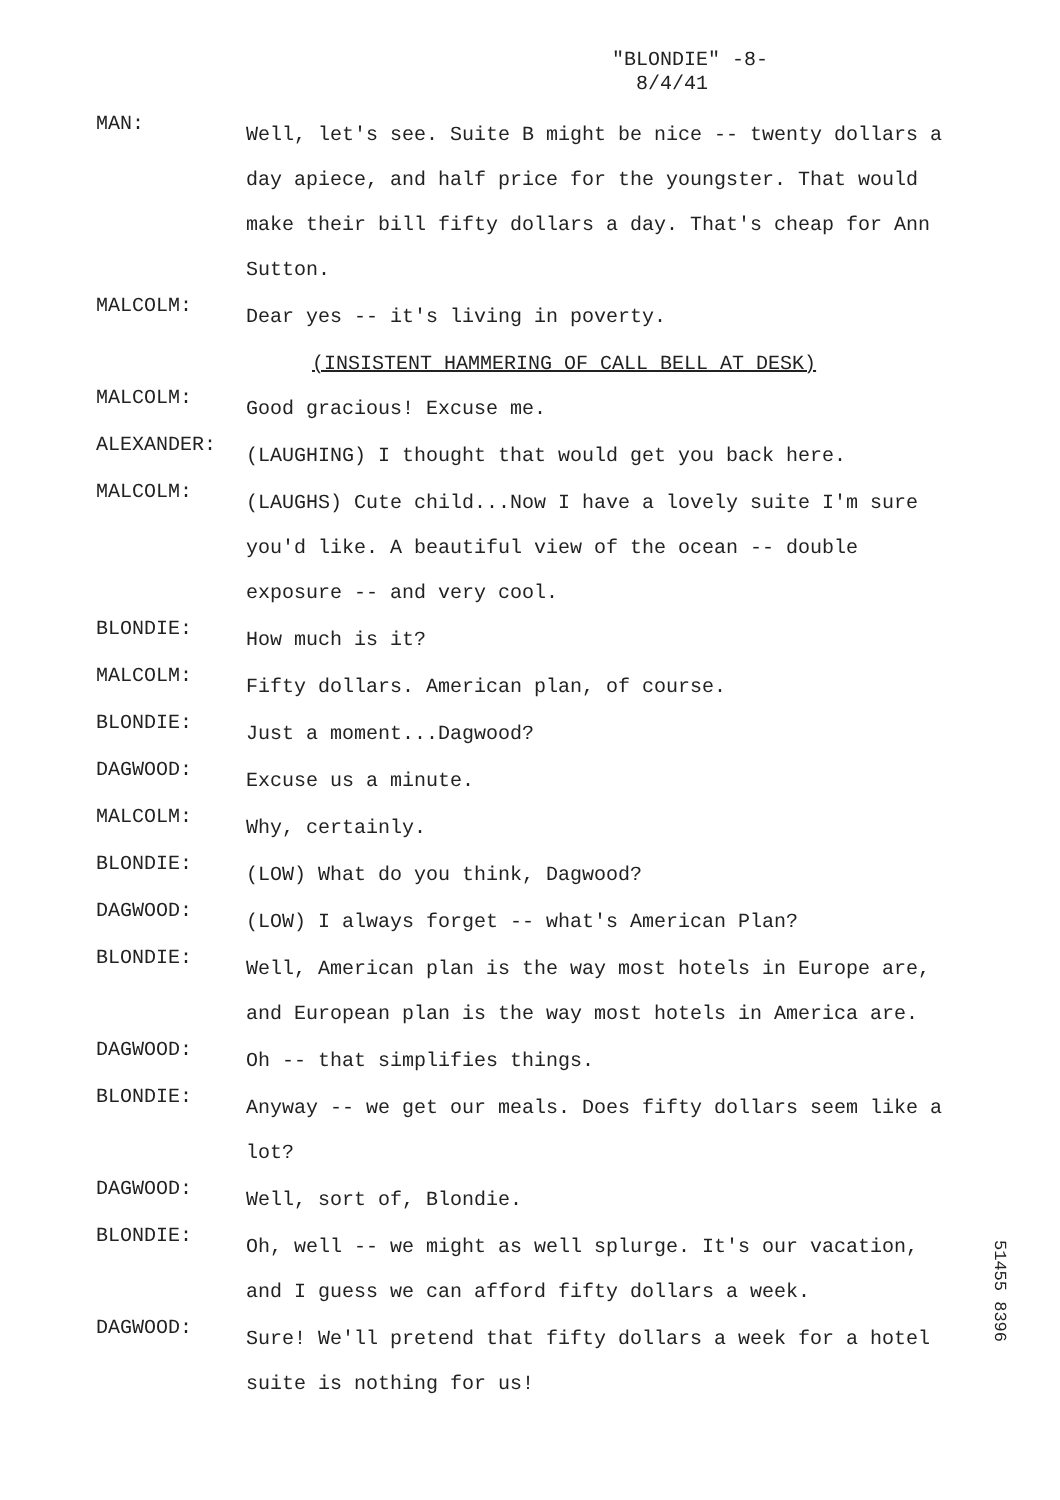"BLONDIE" -8-
8/4/41
MAN:
Well, let's see. Suite B might be nice -- twenty dollars a day apiece, and half price for the youngster. That would make their bill fifty dollars a day. That's cheap for Ann Sutton.
MALCOLM:
Dear yes -- it's living in poverty.
(INSISTENT HAMMERING OF CALL BELL AT DESK)
MALCOLM:
Good gracious! Excuse me.
ALEXANDER:
(LAUGHING) I thought that would get you back here.
MALCOLM:
(LAUGHS) Cute child...Now I have a lovely suite I'm sure you'd like. A beautiful view of the ocean -- double exposure -- and very cool.
BLONDIE:
How much is it?
MALCOLM:
Fifty dollars. American plan, of course.
BLONDIE:
Just a moment...Dagwood?
DAGWOOD:
Excuse us a minute.
MALCOLM:
Why, certainly.
BLONDIE:
(LOW) What do you think, Dagwood?
DAGWOOD:
(LOW) I always forget -- what's American Plan?
BLONDIE:
Well, American plan is the way most hotels in Europe are, and European plan is the way most hotels in America are.
DAGWOOD:
Oh -- that simplifies things.
BLONDIE:
Anyway -- we get our meals. Does fifty dollars seem like a lot?
DAGWOOD:
Well, sort of, Blondie.
BLONDIE:
Oh, well -- we might as well splurge. It's our vacation, and I guess we can afford fifty dollars a week.
DAGWOOD:
Sure! We'll pretend that fifty dollars a week for a hotel suite is nothing for us!
51455 8396